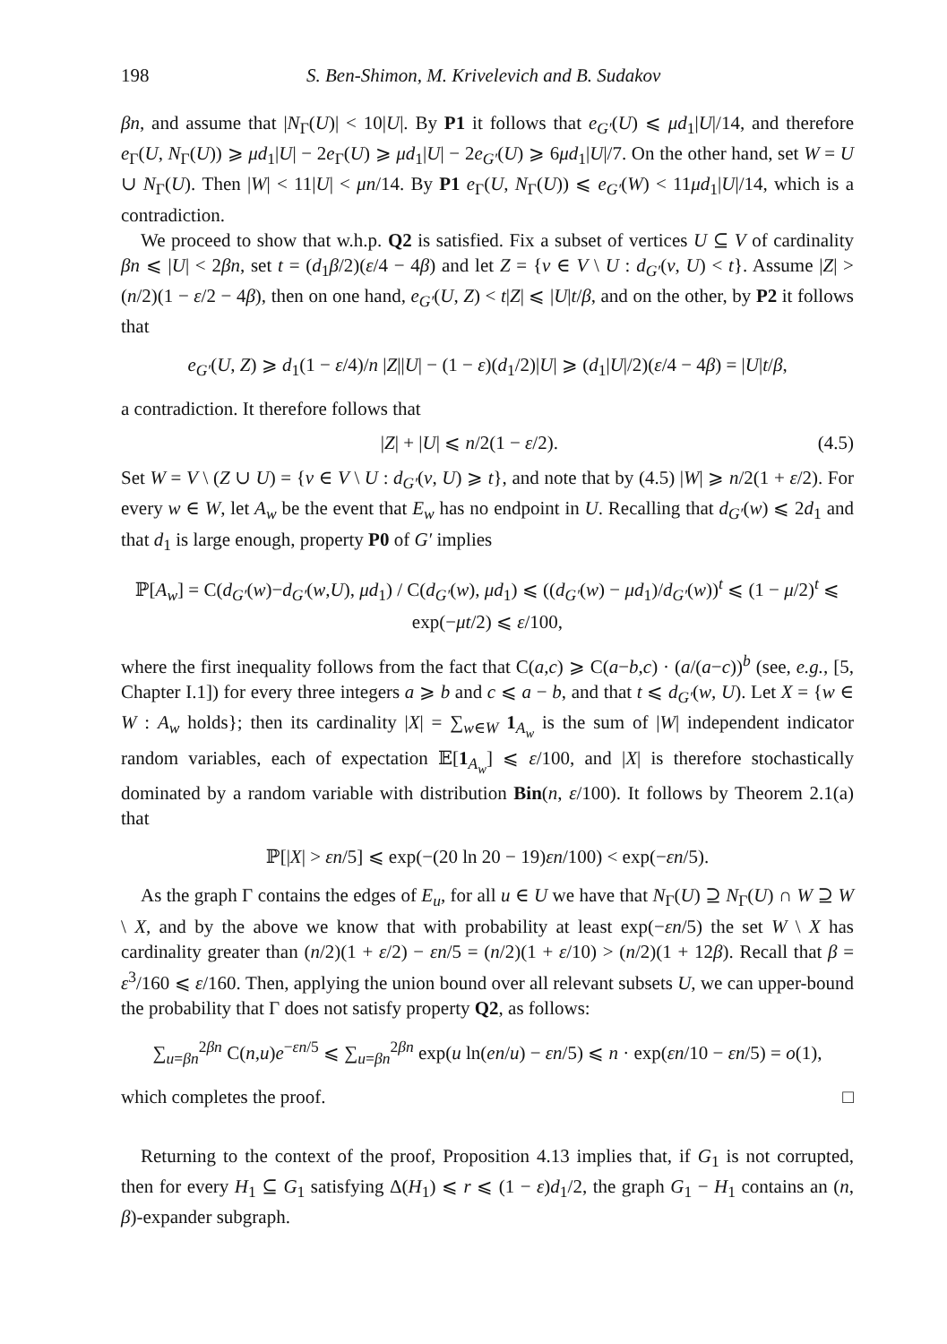198 S. Ben-Shimon, M. Krivelevich and B. Sudakov
βn, and assume that |N<sub>Γ</sub>(U)| < 10|U|. By P1 it follows that e<sub>G′</sub>(U) ⩽ μd<sub>1</sub>|U|/14, and therefore e<sub>Γ</sub>(U, N<sub>Γ</sub>(U)) ⩾ μd<sub>1</sub>|U| − 2e<sub>Γ</sub>(U) ⩾ μd<sub>1</sub>|U| − 2e<sub>G′</sub>(U) ⩾ 6μd<sub>1</sub>|U|/7. On the other hand, set W = U ∪ N<sub>Γ</sub>(U). Then |W| < 11|U| < μn/14. By P1 e<sub>Γ</sub>(U, N<sub>Γ</sub>(U)) ⩽ e<sub>G′</sub>(W) < 11μd<sub>1</sub>|U|/14, which is a contradiction.
We proceed to show that w.h.p. Q2 is satisfied. Fix a subset of vertices U ⊆ V of cardinality βn ⩽ |U| < 2βn, set t = (d<sub>1</sub>β/2)(ε/4 − 4β) and let Z = {v ∈ V \ U : d<sub>G′</sub>(v, U) < t}. Assume |Z| > (n/2)(1 − ε/2 − 4β), then on one hand, e<sub>G′</sub>(U, Z) < t|Z| ⩽ |U|t/β, and on the other, by P2 it follows that
e<sub>G′</sub>(U, Z) ⩾ d<sub>1</sub>(1 − ε/4)/n |Z||U| − (1 − ε)(d<sub>1</sub>/2)|U| ⩾ (d<sub>1</sub>|U|/2)(ε/4 − 4β) = |U|t/β,
a contradiction. It therefore follows that
|Z| + |U| ⩽ n/2(1 − ε/2). (4.5)
Set W = V \ (Z ∪ U) = {v ∈ V \ U : d<sub>G′</sub>(v, U) ⩾ t}, and note that by (4.5) |W| ⩾ n/2(1 + ε/2). For every w ∈ W, let A<sub>w</sub> be the event that E<sub>w</sub> has no endpoint in U. Recalling that d<sub>G′</sub>(w) ⩽ 2d<sub>1</sub> and that d<sub>1</sub> is large enough, property P0 of G′ implies
ℙ[A<sub>w</sub>] = C(d<sub>G′</sub>(w)−d<sub>G′</sub>(w,U), μd<sub>1</sub>) / C(d<sub>G′</sub>(w), μd<sub>1</sub>) ⩽ ((d<sub>G′</sub>(w) − μd<sub>1</sub>)/d<sub>G′</sub>(w))<sup>t</sup> ⩽ (1 − μ/2)<sup>t</sup> ⩽ exp(−μt/2) ⩽ ε/100,
where the first inequality follows from the fact that C(a,c) ⩾ C(a−b,c) · (a/(a−c))<sup>b</sup> (see, e.g., [5, Chapter I.1]) for every three integers a ⩾ b and c ⩽ a − b, and that t ⩽ d<sub>G′</sub>(w, U). Let X = {w ∈ W : A<sub>w</sub> holds}; then its cardinality |X| = ∑<sub>w∈W</sub> 1<sub>A<sub>w</sub></sub> is the sum of |W| independent indicator random variables, each of expectation 𝔼[1<sub>A<sub>w</sub></sub>] ⩽ ε/100, and |X| is therefore stochastically dominated by a random variable with distribution Bin(n, ε/100). It follows by Theorem 2.1(a) that
ℙ[|X| > εn/5] ⩽ exp(−(20 ln 20 − 19)εn/100) < exp(−εn/5).
As the graph Γ contains the edges of E<sub>u</sub>, for all u ∈ U we have that N<sub>Γ</sub>(U) ⊇ N<sub>Γ</sub>(U) ∩ W ⊇ W \ X, and by the above we know that with probability at least exp(−εn/5) the set W \ X has cardinality greater than (n/2)(1 + ε/2) − εn/5 = (n/2)(1 + ε/10) > (n/2)(1 + 12β). Recall that β = ε<sup>3</sup>/160 ⩽ ε/160. Then, applying the union bound over all relevant subsets U, we can upper-bound the probability that Γ does not satisfy property Q2, as follows:
∑<sub>u=βn</sub><sup>2βn</sup> C(n,u)e<sup>−εn/5</sup> ⩽ ∑<sub>u=βn</sub><sup>2βn</sup> exp(u ln(en/u) − εn/5) ⩽ n · exp(εn/10 − εn/5) = o(1),
which completes the proof. □
Returning to the context of the proof, Proposition 4.13 implies that, if G<sub>1</sub> is not corrupted, then for every H<sub>1</sub> ⊆ G<sub>1</sub> satisfying Δ(H<sub>1</sub>) ⩽ r ⩽ (1 − ε)d<sub>1</sub>/2, the graph G<sub>1</sub> − H<sub>1</sub> contains an (n, β)-expander subgraph.